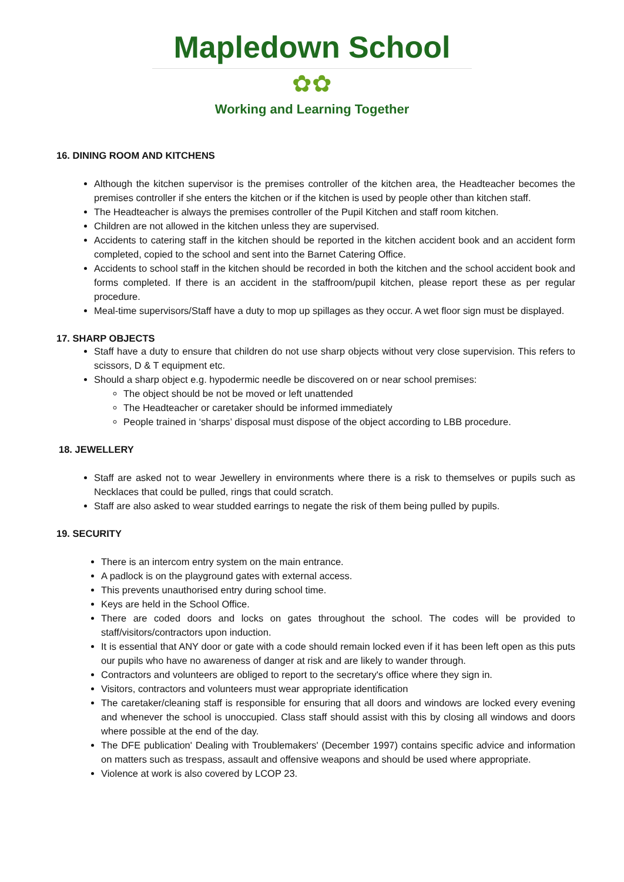Mapledown School
✿✿
Working and Learning Together
16. DINING ROOM AND KITCHENS
Although the kitchen supervisor is the premises controller of the kitchen area, the Headteacher becomes the premises controller if she enters the kitchen or if the kitchen is used by people other than kitchen staff.
The Headteacher is always the premises controller of the Pupil Kitchen and staff room kitchen.
Children are not allowed in the kitchen unless they are supervised.
Accidents to catering staff in the kitchen should be reported in the kitchen accident book and an accident form completed, copied to the school and sent into the Barnet Catering Office.
Accidents to school staff in the kitchen should be recorded in both the kitchen and the school accident book and forms completed. If there is an accident in the staffroom/pupil kitchen, please report these as per regular procedure.
Meal-time supervisors/Staff have a duty to mop up spillages as they occur. A wet floor sign must be displayed.
17. SHARP OBJECTS
Staff have a duty to ensure that children do not use sharp objects without very close supervision. This refers to scissors, D & T equipment etc.
Should a sharp object e.g. hypodermic needle be discovered on or near school premises:
The object should be not be moved or left unattended
The Headteacher or caretaker should be informed immediately
People trained in ‘sharps’ disposal must dispose of the object according to LBB procedure.
18. JEWELLERY
Staff are asked not to wear Jewellery in environments where there is a risk to themselves or pupils such as Necklaces that could be pulled, rings that could scratch.
Staff are also asked to wear studded earrings to negate the risk of them being pulled by pupils.
19. SECURITY
There is an intercom entry system on the main entrance.
A padlock is on the playground gates with external access.
This prevents unauthorised entry during school time.
Keys are held in the School Office.
There are coded doors and locks on gates throughout the school. The codes will be provided to staff/visitors/contractors upon induction.
It is essential that ANY door or gate with a code should remain locked even if it has been left open as this puts our pupils who have no awareness of danger at risk and are likely to wander through.
Contractors and volunteers are obliged to report to the secretary's office where they sign in.
Visitors, contractors and volunteers must wear appropriate identification
The caretaker/cleaning staff is responsible for ensuring that all doors and windows are locked every evening and whenever the school is unoccupied. Class staff should assist with this by closing all windows and doors where possible at the end of the day.
The DFE publication' Dealing with Troublemakers' (December 1997) contains specific advice and information on matters such as trespass, assault and offensive weapons and should be used where appropriate.
Violence at work is also covered by LCOP 23.